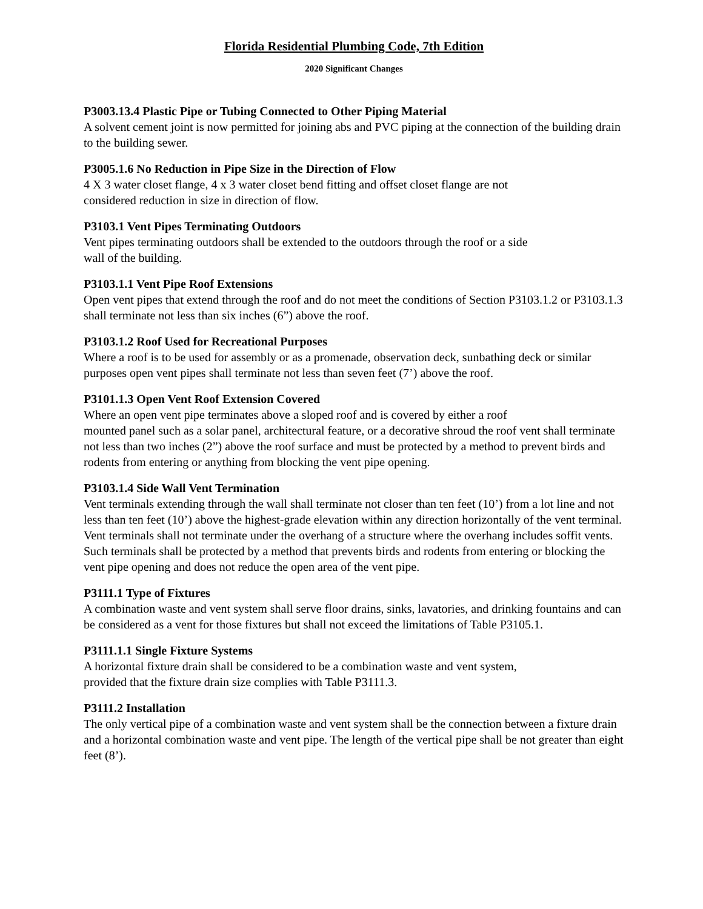Florida Residential Plumbing Code, 7th Edition
2020 Significant Changes
P3003.13.4 Plastic Pipe or Tubing Connected to Other Piping Material
A solvent cement joint is now permitted for joining abs and PVC piping at the connection of the building drain to the building sewer.
P3005.1.6 No Reduction in Pipe Size in the Direction of Flow
4 X 3 water closet flange, 4 x 3 water closet bend fitting and offset closet flange are not
considered reduction in size in direction of flow.
P3103.1 Vent Pipes Terminating Outdoors
Vent pipes terminating outdoors shall be extended to the outdoors through the roof or a side
wall of the building.
P3103.1.1 Vent Pipe Roof Extensions
Open vent pipes that extend through the roof and do not meet the conditions of Section P3103.1.2 or P3103.1.3 shall terminate not less than six inches (6”) above the roof.
P3103.1.2 Roof Used for Recreational Purposes
Where a roof is to be used for assembly or as a promenade, observation deck, sunbathing deck or similar purposes open vent pipes shall terminate not less than seven feet (7’) above the roof.
P3101.1.3 Open Vent Roof Extension Covered
Where an open vent pipe terminates above a sloped roof and is covered by either a roof
mounted panel such as a solar panel, architectural feature, or a decorative shroud the roof vent shall terminate not less than two inches (2”) above the roof surface and must be protected by a method to prevent birds and rodents from entering or anything from blocking the vent pipe opening.
P3103.1.4 Side Wall Vent Termination
Vent terminals extending through the wall shall terminate not closer than ten feet (10’) from a lot line and not less than ten feet (10’) above the highest-grade elevation within any direction horizontally of the vent terminal. Vent terminals shall not terminate under the overhang of a structure where the overhang includes soffit vents. Such terminals shall be protected by a method that prevents birds and rodents from entering or blocking the vent pipe opening and does not reduce the open area of the vent pipe.
P3111.1 Type of Fixtures
A combination waste and vent system shall serve floor drains, sinks, lavatories, and drinking fountains and can be considered as a vent for those fixtures but shall not exceed the limitations of Table P3105.1.
P3111.1.1 Single Fixture Systems
A horizontal fixture drain shall be considered to be a combination waste and vent system,
provided that the fixture drain size complies with Table P3111.3.
P3111.2 Installation
The only vertical pipe of a combination waste and vent system shall be the connection between a fixture drain and a horizontal combination waste and vent pipe. The length of the vertical pipe shall be not greater than eight feet (8’).